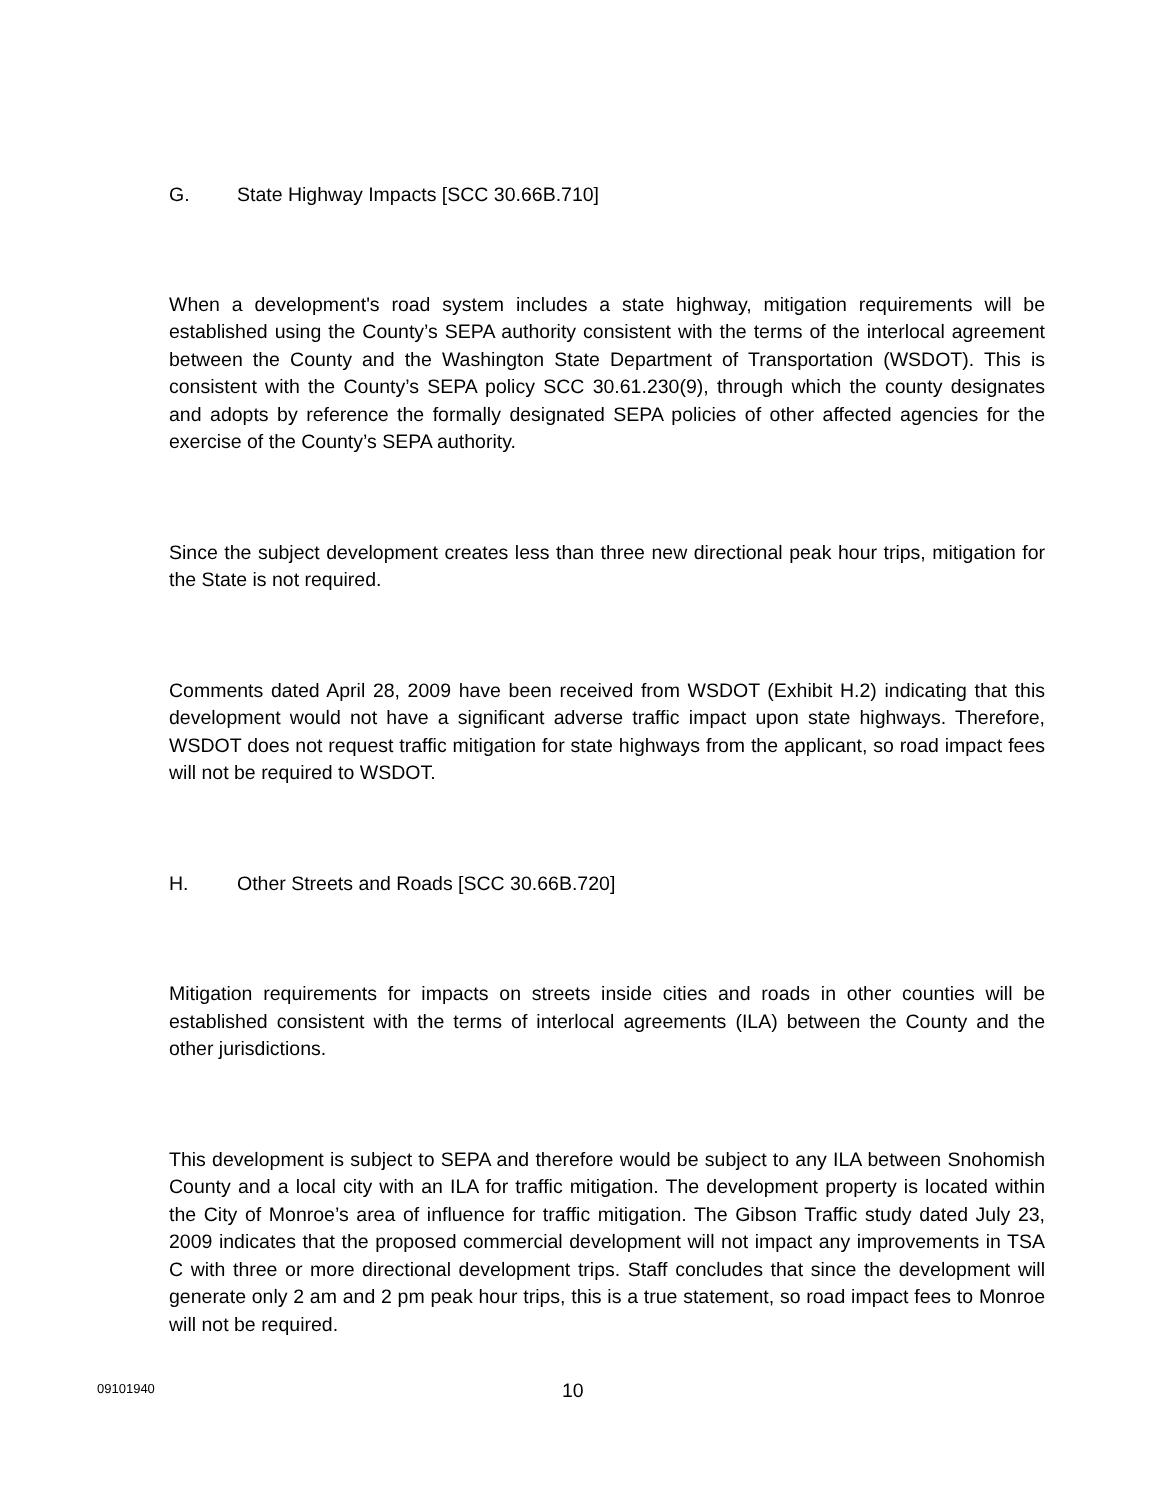G. State Highway Impacts [SCC 30.66B.710]
When a development's road system includes a state highway, mitigation requirements will be established using the County’s SEPA authority consistent with the terms of the interlocal agreement between the County and the Washington State Department of Transportation (WSDOT). This is consistent with the County’s SEPA policy SCC 30.61.230(9), through which the county designates and adopts by reference the formally designated SEPA policies of other affected agencies for the exercise of the County’s SEPA authority.
Since the subject development creates less than three new directional peak hour trips, mitigation for the State is not required.
Comments dated April 28, 2009 have been received from WSDOT (Exhibit H.2) indicating that this development would not have a significant adverse traffic impact upon state highways. Therefore, WSDOT does not request traffic mitigation for state highways from the applicant, so road impact fees will not be required to WSDOT.
H. Other Streets and Roads [SCC 30.66B.720]
Mitigation requirements for impacts on streets inside cities and roads in other counties will be established consistent with the terms of interlocal agreements (ILA) between the County and the other jurisdictions.
This development is subject to SEPA and therefore would be subject to any ILA between Snohomish County and a local city with an ILA for traffic mitigation. The development property is located within the City of Monroe’s area of influence for traffic mitigation. The Gibson Traffic study dated July 23, 2009 indicates that the proposed commercial development will not impact any improvements in TSA C with three or more directional development trips. Staff concludes that since the development will generate only 2 am and 2 pm peak hour trips, this is a true statement, so road impact fees to Monroe will not be required.
09101940 10